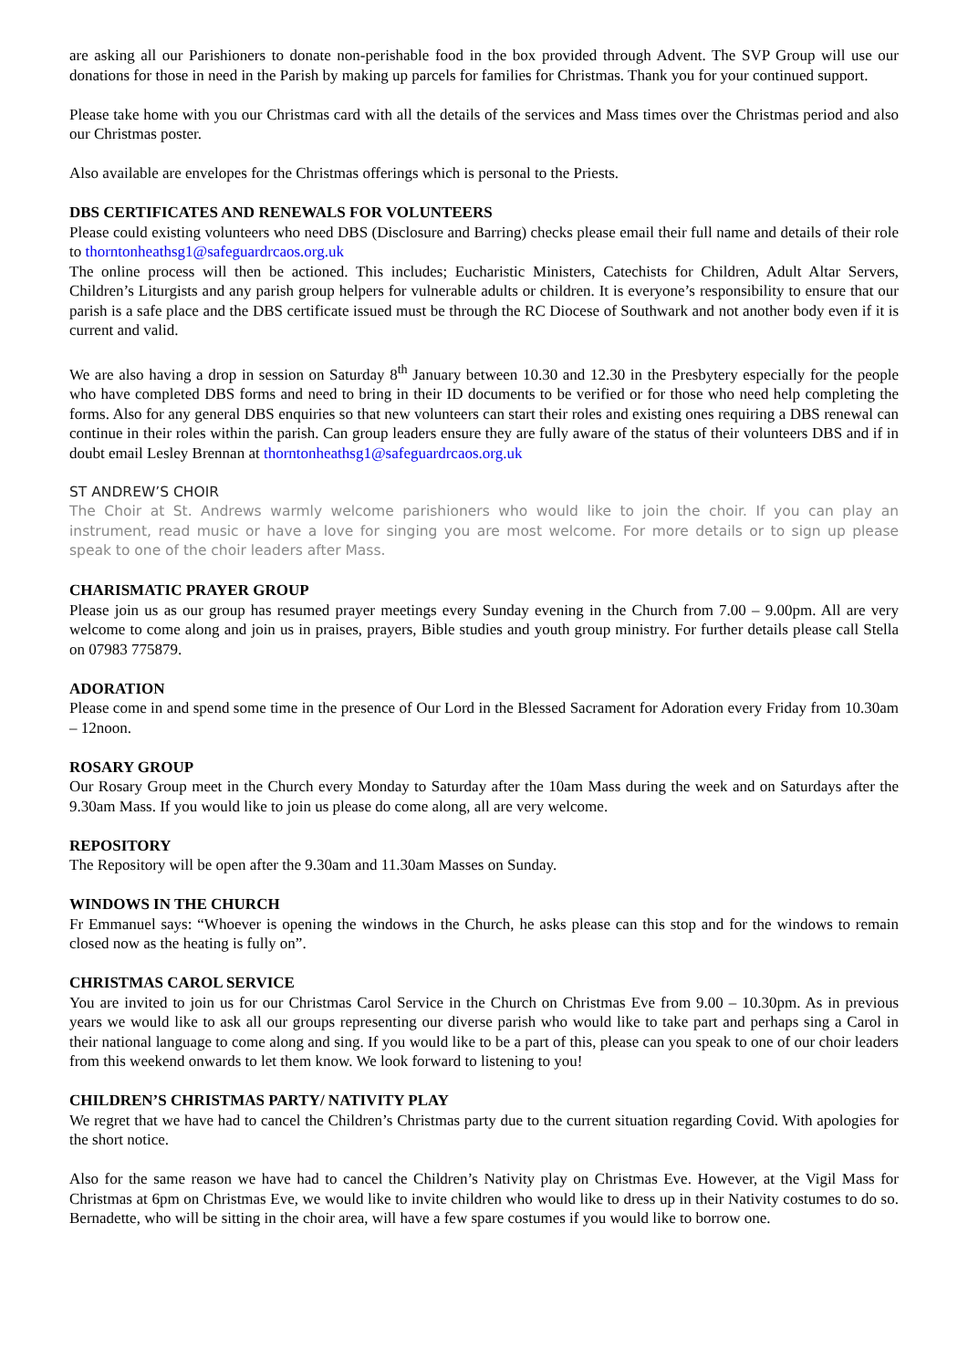are asking all our Parishioners to donate non-perishable food in the box provided through Advent. The SVP Group will use our donations for those in need in the Parish by making up parcels for families for Christmas. Thank you for your continued support.
Please take home with you our Christmas card with all the details of the services and Mass times over the Christmas period and also our Christmas poster.
Also available are envelopes for the Christmas offerings which is personal to the Priests.
DBS CERTIFICATES AND RENEWALS FOR VOLUNTEERS
Please could existing volunteers who need DBS (Disclosure and Barring) checks please email their full name and details of their role to thorntonheathsg1@safeguardrcaos.org.uk
The online process will then be actioned. This includes; Eucharistic Ministers, Catechists for Children, Adult Altar Servers, Children’s Liturgists and any parish group helpers for vulnerable adults or children. It is everyone’s responsibility to ensure that our parish is a safe place and the DBS certificate issued must be through the RC Diocese of Southwark and not another body even if it is current and valid.
We are also having a drop in session on Saturday 8<sup>th</sup> January between 10.30 and 12.30 in the Presbytery especially for the people who have completed DBS forms and need to bring in their ID documents to be verified or for those who need help completing the forms. Also for any general DBS enquiries so that new volunteers can start their roles and existing ones requiring a DBS renewal can continue in their roles within the parish. Can group leaders ensure they are fully aware of the status of their volunteers DBS and if in doubt email Lesley Brennan at thorntonheathsg1@safeguardrcaos.org.uk
ST ANDREW’S CHOIR
The Choir at St. Andrews warmly welcome parishioners who would like to join the choir. If you can play an instrument, read music or have a love for singing you are most welcome. For more details or to sign up please speak to one of the choir leaders after Mass.
CHARISMATIC PRAYER GROUP
Please join us as our group has resumed prayer meetings every Sunday evening in the Church from 7.00 – 9.00pm. All are very welcome to come along and join us in praises, prayers, Bible studies and youth group ministry. For further details please call Stella on 07983 775879.
ADORATION
Please come in and spend some time in the presence of Our Lord in the Blessed Sacrament for Adoration every Friday from 10.30am – 12noon.
ROSARY GROUP
Our Rosary Group meet in the Church every Monday to Saturday after the 10am Mass during the week and on Saturdays after the 9.30am Mass. If you would like to join us please do come along, all are very welcome.
REPOSITORY
The Repository will be open after the 9.30am and 11.30am Masses on Sunday.
WINDOWS IN THE CHURCH
Fr Emmanuel says: “Whoever is opening the windows in the Church, he asks please can this stop and for the windows to remain closed now as the heating is fully on”.
CHRISTMAS CAROL SERVICE
You are invited to join us for our Christmas Carol Service in the Church on Christmas Eve from 9.00 – 10.30pm. As in previous years we would like to ask all our groups representing our diverse parish who would like to take part and perhaps sing a Carol in their national language to come along and sing. If you would like to be a part of this, please can you speak to one of our choir leaders from this weekend onwards to let them know. We look forward to listening to you!
CHILDREN’S CHRISTMAS PARTY/ NATIVITY PLAY
We regret that we have had to cancel the Children’s Christmas party due to the current situation regarding Covid. With apologies for the short notice.
Also for the same reason we have had to cancel the Children’s Nativity play on Christmas Eve. However, at the Vigil Mass for Christmas at 6pm on Christmas Eve, we would like to invite children who would like to dress up in their Nativity costumes to do so. Bernadette, who will be sitting in the choir area, will have a few spare costumes if you would like to borrow one.